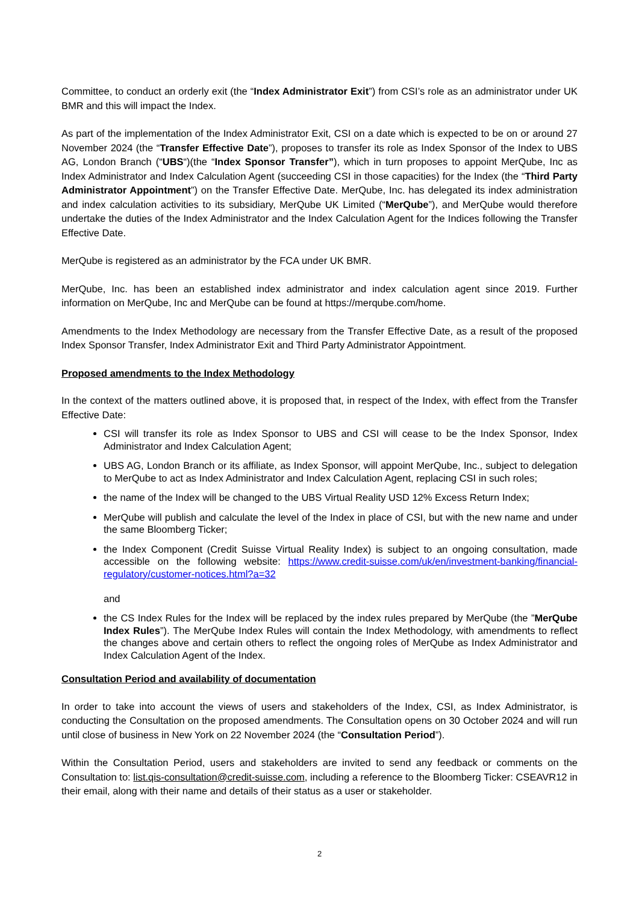Committee, to conduct an orderly exit (the “Index Administrator Exit”) from CSI’s role as an administrator under UK BMR and this will impact the Index.
As part of the implementation of the Index Administrator Exit, CSI on a date which is expected to be on or around 27 November 2024 (the “Transfer Effective Date”), proposes to transfer its role as Index Sponsor of the Index to UBS AG, London Branch (“UBS“)(the “Index Sponsor Transfer”), which in turn proposes to appoint MerQube, Inc as Index Administrator and Index Calculation Agent (succeeding CSI in those capacities) for the Index (the “Third Party Administrator Appointment”) on the Transfer Effective Date. MerQube, Inc. has delegated its index administration and index calculation activities to its subsidiary, MerQube UK Limited (“MerQube”), and MerQube would therefore undertake the duties of the Index Administrator and the Index Calculation Agent for the Indices following the Transfer Effective Date.
MerQube is registered as an administrator by the FCA under UK BMR.
MerQube, Inc. has been an established index administrator and index calculation agent since 2019. Further information on MerQube, Inc and MerQube can be found at https://merqube.com/home.
Amendments to the Index Methodology are necessary from the Transfer Effective Date, as a result of the proposed Index Sponsor Transfer, Index Administrator Exit and Third Party Administrator Appointment.
Proposed amendments to the Index Methodology
In the context of the matters outlined above, it is proposed that, in respect of the Index, with effect from the Transfer Effective Date:
CSI will transfer its role as Index Sponsor to UBS and CSI will cease to be the Index Sponsor, Index Administrator and Index Calculation Agent;
UBS AG, London Branch or its affiliate, as Index Sponsor, will appoint MerQube, Inc., subject to delegation to MerQube to act as Index Administrator and Index Calculation Agent, replacing CSI in such roles;
the name of the Index will be changed to the UBS Virtual Reality USD 12% Excess Return Index;
MerQube will publish and calculate the level of the Index in place of CSI, but with the new name and under the same Bloomberg Ticker;
the Index Component (Credit Suisse Virtual Reality Index) is subject to an ongoing consultation, made accessible on the following website: https://www.credit-suisse.com/uk/en/investment-banking/financial-regulatory/customer-notices.html?a=32
and
the CS Index Rules for the Index will be replaced by the index rules prepared by MerQube (the ”MerQube Index Rules”). The MerQube Index Rules will contain the Index Methodology, with amendments to reflect the changes above and certain others to reflect the ongoing roles of MerQube as Index Administrator and Index Calculation Agent of the Index.
Consultation Period and availability of documentation
In order to take into account the views of users and stakeholders of the Index, CSI, as Index Administrator, is conducting the Consultation on the proposed amendments. The Consultation opens on 30 October 2024 and will run until close of business in New York on 22 November 2024 (the “Consultation Period”).
Within the Consultation Period, users and stakeholders are invited to send any feedback or comments on the Consultation to: list.qis-consultation@credit-suisse.com, including a reference to the Bloomberg Ticker: CSEAVR12 in their email, along with their name and details of their status as a user or stakeholder.
2